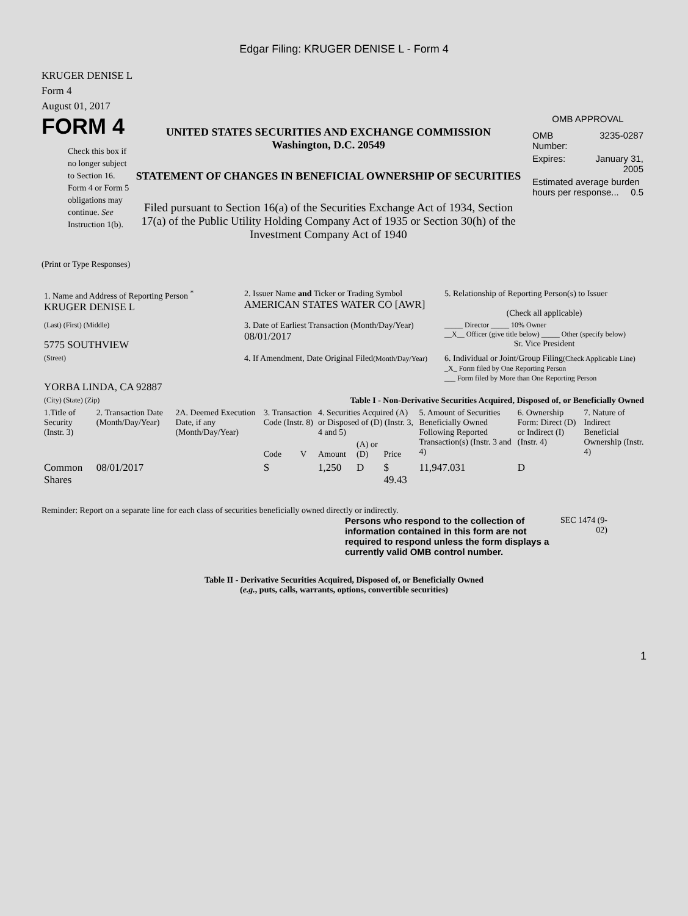Edgar Filing: KRUGER DENISE L - Form 4
KRUGER DENISE L
Form 4
August 01, 2017
FORM 4
Check this box if no longer subject to Section 16. Form 4 or Form 5 obligations may continue. See Instruction 1(b).
UNITED STATES SECURITIES AND EXCHANGE COMMISSION
Washington, D.C. 20549
STATEMENT OF CHANGES IN BENEFICIAL OWNERSHIP OF SECURITIES
Filed pursuant to Section 16(a) of the Securities Exchange Act of 1934, Section 17(a) of the Public Utility Holding Company Act of 1935 or Section 30(h) of the Investment Company Act of 1940
OMB APPROVAL
| OMB Number: | 3235-0287 |
| Expires: | January 31, 2005 |
| Estimated average burden hours per response... 0.5 | |
(Print or Type Responses)
| 1. Name and Address of Reporting Person <sup>*</sup> KRUGER DENISE L | 2. Issuer Name and Ticker or Trading Symbol AMERICAN STATES WATER CO [AWR] | 5. Relationship of Reporting Person(s) to Issuer (Check all applicable) |
| (Last) (First) (Middle) 5775 SOUTHVIEW | 3. Date of Earliest Transaction (Month/Day/Year) 08/01/2017 | _____ Director _____ 10% Owner __X__ Officer (give title below) _____ Other (specify below) Sr. Vice President |
| (Street) YORBA LINDA, CA 92887 | 4. If Amendment, Date Original Filed (Month/Day/Year) | 6. Individual or Joint/Group Filing (Check Applicable Line) _X_ Form filed by One Reporting Person ___ Form filed by More than One Reporting Person |
| (City) (State) (Zip) | Table I - Non-Derivative Securities Acquired, Disposed of, or Beneficially Owned | |
| 1.Title of Security (Instr. 3) | 2. Transaction Date (Month/Day/Year) | 2A. Deemed Execution Date, if any (Month/Day/Year) | 3. Transaction Code (Instr. 8) | | 4. Securities Acquired (A) or Disposed of (D) (Instr. 3, 4 and 5) | | | 5. Amount of Securities Beneficially Owned Following Reported Transaction(s) (Instr. 3 and 4) | 6. Ownership Form: Direct (D) or Indirect (I) (Instr. 4) | 7. Nature of Indirect Beneficial Ownership (Instr. 4) |
| --- | --- | --- | --- | --- | --- | --- | --- | --- | --- | --- |
| | | | Code | V | Amount | (A) or (D) | Price | | | |
| Common Shares | 08/01/2017 | | S | | 1,250 | D | $ 49.43 | 11,947.031 | D | |
Reminder: Report on a separate line for each class of securities beneficially owned directly or indirectly.
Persons who respond to the collection of information contained in this form are not required to respond unless the form displays a currently valid OMB control number.
SEC 1474 (9-02)
Table II - Derivative Securities Acquired, Disposed of, or Beneficially Owned
(e.g., puts, calls, warrants, options, convertible securities)
1